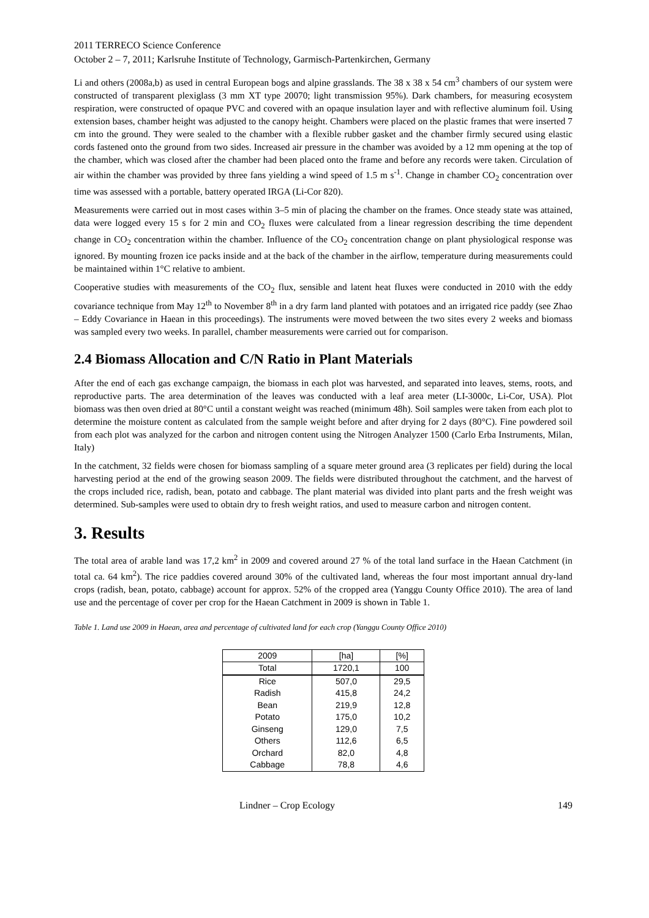2011 TERRECO Science Conference
October 2 – 7, 2011; Karlsruhe Institute of Technology, Garmisch-Partenkirchen, Germany
Li and others (2008a,b) as used in central European bogs and alpine grasslands. The 38 x 38 x 54 cm<sup>3</sup> chambers of our system were constructed of transparent plexiglass (3 mm XT type 20070; light transmission 95%). Dark chambers, for measuring ecosystem respiration, were constructed of opaque PVC and covered with an opaque insulation layer and with reflective aluminum foil. Using extension bases, chamber height was adjusted to the canopy height. Chambers were placed on the plastic frames that were inserted 7 cm into the ground. They were sealed to the chamber with a flexible rubber gasket and the chamber firmly secured using elastic cords fastened onto the ground from two sides. Increased air pressure in the chamber was avoided by a 12 mm opening at the top of the chamber, which was closed after the chamber had been placed onto the frame and before any records were taken. Circulation of air within the chamber was provided by three fans yielding a wind speed of 1.5 m s<sup>-1</sup>. Change in chamber CO<sub>2</sub> concentration over time was assessed with a portable, battery operated IRGA (Li-Cor 820).
Measurements were carried out in most cases within 3–5 min of placing the chamber on the frames. Once steady state was attained, data were logged every 15 s for 2 min and CO<sub>2</sub> fluxes were calculated from a linear regression describing the time dependent change in CO<sub>2</sub> concentration within the chamber. Influence of the CO<sub>2</sub> concentration change on plant physiological response was ignored. By mounting frozen ice packs inside and at the back of the chamber in the airflow, temperature during measurements could be maintained within 1°C relative to ambient.
Cooperative studies with measurements of the CO<sub>2</sub> flux, sensible and latent heat fluxes were conducted in 2010 with the eddy covariance technique from May 12<sup>th</sup> to November 8<sup>th</sup> in a dry farm land planted with potatoes and an irrigated rice paddy (see Zhao – Eddy Covariance in Haean in this proceedings). The instruments were moved between the two sites every 2 weeks and biomass was sampled every two weeks. In parallel, chamber measurements were carried out for comparison.
2.4 Biomass Allocation and C/N Ratio in Plant Materials
After the end of each gas exchange campaign, the biomass in each plot was harvested, and separated into leaves, stems, roots, and reproductive parts. The area determination of the leaves was conducted with a leaf area meter (LI-3000c, Li-Cor, USA). Plot biomass was then oven dried at 80°C until a constant weight was reached (minimum 48h). Soil samples were taken from each plot to determine the moisture content as calculated from the sample weight before and after drying for 2 days (80°C). Fine powdered soil from each plot was analyzed for the carbon and nitrogen content using the Nitrogen Analyzer 1500 (Carlo Erba Instruments, Milan, Italy)
In the catchment, 32 fields were chosen for biomass sampling of a square meter ground area (3 replicates per field) during the local harvesting period at the end of the growing season 2009. The fields were distributed throughout the catchment, and the harvest of the crops included rice, radish, bean, potato and cabbage. The plant material was divided into plant parts and the fresh weight was determined. Sub-samples were used to obtain dry to fresh weight ratios, and used to measure carbon and nitrogen content.
3. Results
The total area of arable land was 17,2 km<sup>2</sup> in 2009 and covered around 27 % of the total land surface in the Haean Catchment (in total ca. 64 km<sup>2</sup>). The rice paddies covered around 30% of the cultivated land, whereas the four most important annual dry-land crops (radish, bean, potato, cabbage) account for approx. 52% of the cropped area (Yanggu County Office 2010). The area of land use and the percentage of cover per crop for the Haean Catchment in 2009 is shown in Table 1.
Table 1. Land use 2009 in Haean, area and percentage of cultivated land for each crop (Yanggu County Office 2010)
| 2009 | [ha] | [%] |
| --- | --- | --- |
| Total | 1720,1 | 100 |
| Rice | 507,0 | 29,5 |
| Radish | 415,8 | 24,2 |
| Bean | 219,9 | 12,8 |
| Potato | 175,0 | 10,2 |
| Ginseng | 129,0 | 7,5 |
| Others | 112,6 | 6,5 |
| Orchard | 82,0 | 4,8 |
| Cabbage | 78,8 | 4,6 |
Lindner – Crop Ecology 149